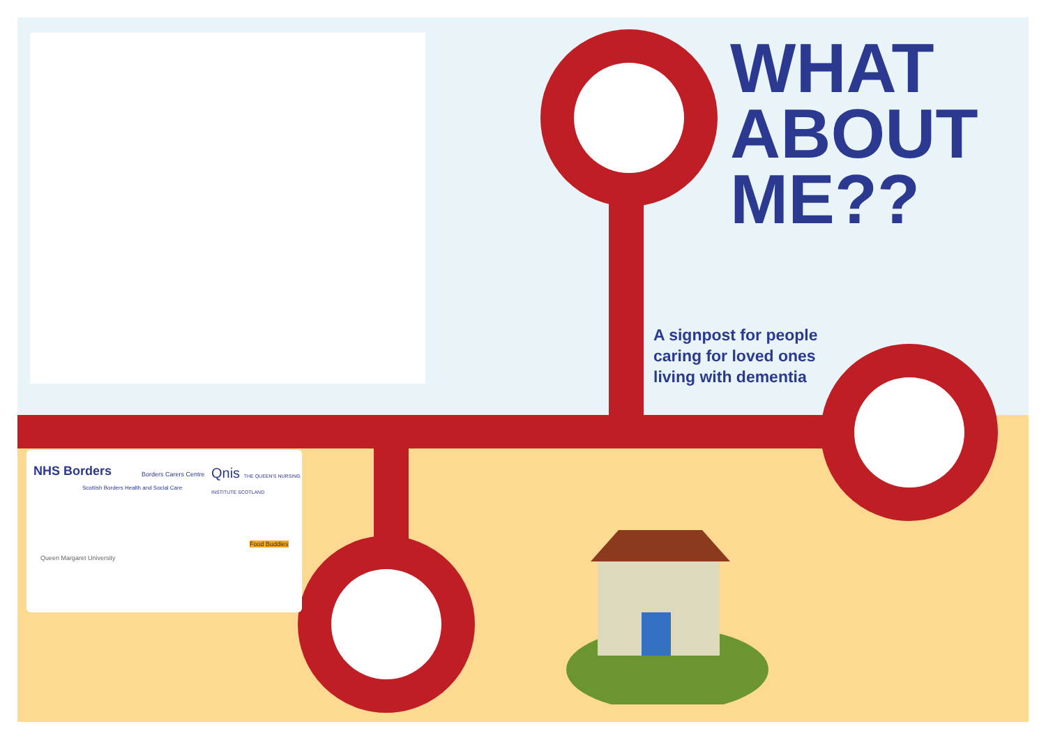WHAT
ABOUT
ME??
A signpost for people
caring for loved ones
living with dementia
NHS Borders
Scottish Borders Health and Social Care
Borders Carers Centre Qnis THE QUEEN'S NURSING INSTITUTE SCOTLAND
Queen Margaret University
Food Buddies